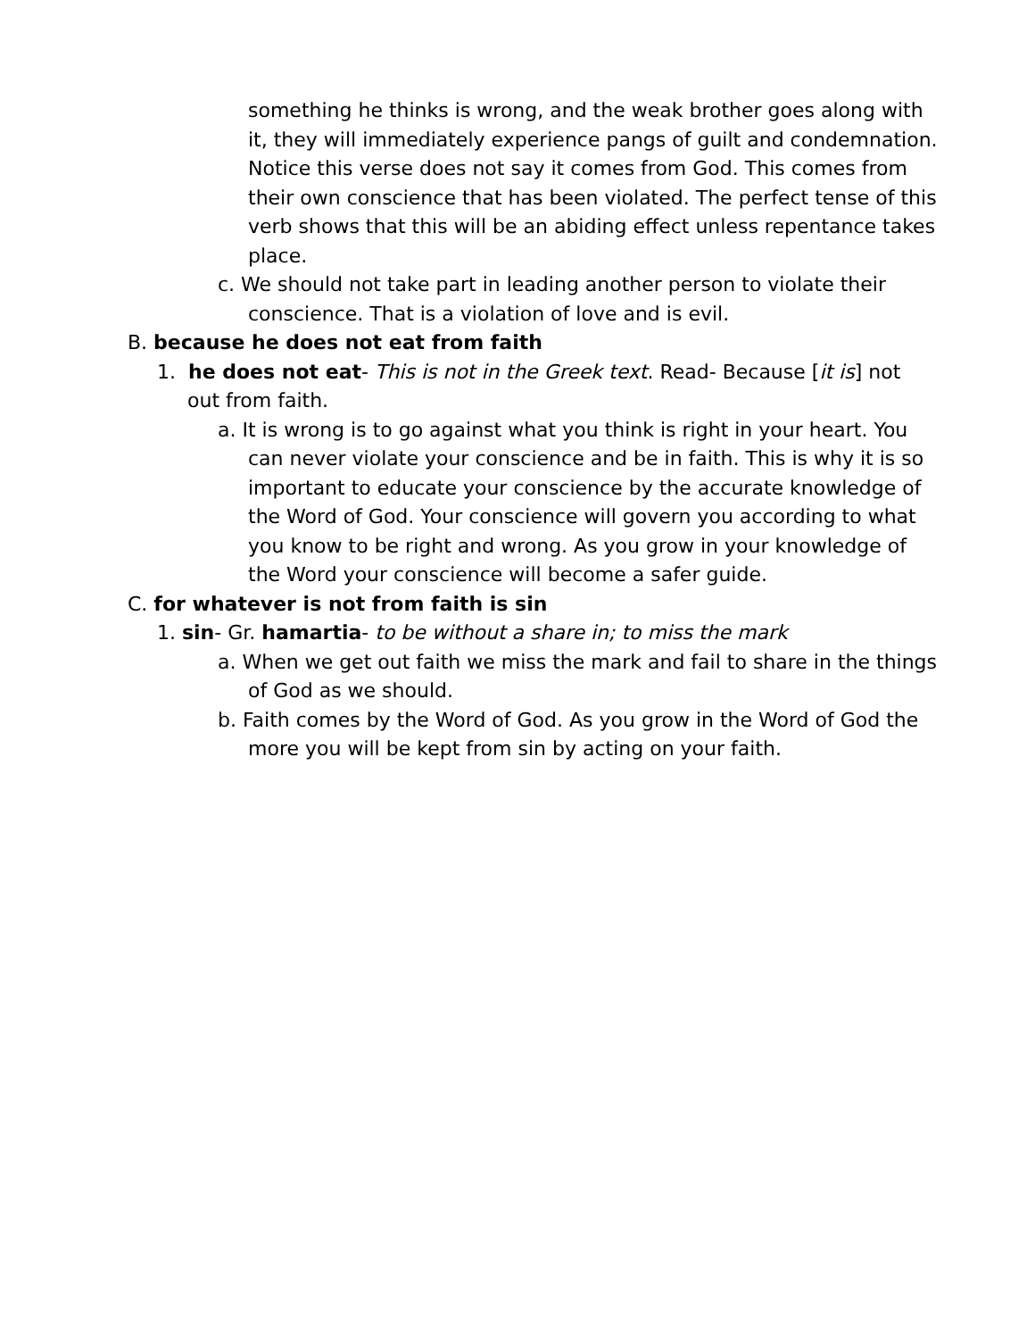something he thinks is wrong, and the weak brother goes along with it, they will immediately experience pangs of guilt and condemnation. Notice this verse does not say it comes from God. This comes from their own conscience that has been violated. The perfect tense of this verb shows that this will be an abiding effect unless repentance takes place.
c. We should not take part in leading another person to violate their conscience. That is a violation of love and is evil.
B. because he does not eat from faith
1. he does not eat- This is not in the Greek text. Read- Because [it is] not out from faith.
a. It is wrong is to go against what you think is right in your heart. You can never violate your conscience and be in faith. This is why it is so important to educate your conscience by the accurate knowledge of the Word of God. Your conscience will govern you according to what you know to be right and wrong. As you grow in your knowledge of the Word your conscience will become a safer guide.
C. for whatever is not from faith is sin
1. sin- Gr. hamartia- to be without a share in; to miss the mark
a. When we get out faith we miss the mark and fail to share in the things of God as we should.
b. Faith comes by the Word of God. As you grow in the Word of God the more you will be kept from sin by acting on your faith.